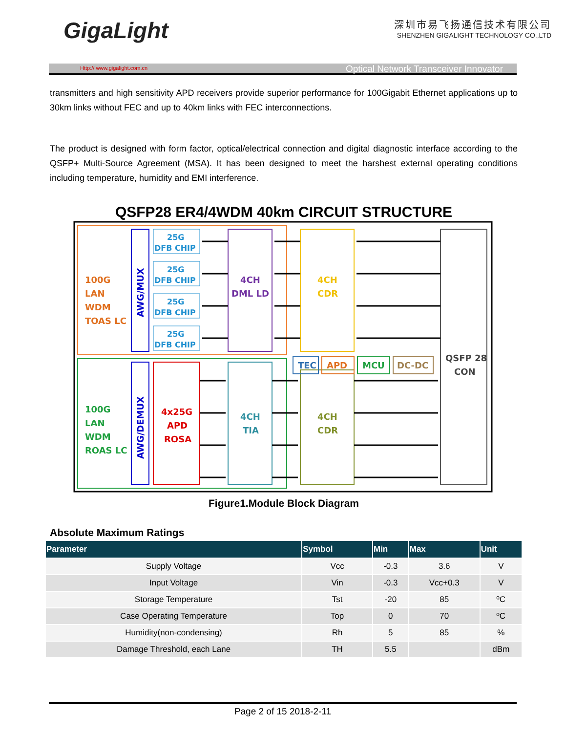GigaLight
深圳市易飞扬通信技术有限公司
SHENZHEN GIGALIGHT TECHNOLOGY CO.,LTD
Http:// www.gigalight.com.cn Optical Network Transceiver Innovator
transmitters and high sensitivity APD receivers provide superior performance for 100Gigabit Ethernet applications up to 30km links without FEC and up to 40km links with FEC interconnections.
The product is designed with form factor, optical/electrical connection and digital diagnostic interface according to the QSFP+ Multi-Source Agreement (MSA). It has been designed to meet the harshest external operating conditions including temperature, humidity and EMI interference.
QSFP28 ER4/4WDM 40km CIRCUIT STRUCTURE
100G
LAN
WDM
TOAS LC
100G
LAN
WDM
ROAS LC
AWG/MUX
AWG/DEMUX
25G
DFB CHIP
25G
DFB CHIP
25G
DFB CHIP
25G
DFB CHIP
4x25G
APD
ROSA
4CH
DML LD
4CH
TIA
4CH
CDR
4CH
CDR
TEC
APD
MCU
DC-DC
QSFP 28
CON
Figure1.Module Block Diagram
Absolute Maximum Ratings
| Parameter | Symbol | Min | Max | Unit |
| --- | --- | --- | --- | --- |
| Supply Voltage | Vcc | -0.3 | 3.6 | V |
| Input Voltage | Vin | -0.3 | Vcc+0.3 | V |
| Storage Temperature | Tst | -20 | 85 | ºC |
| Case Operating Temperature | Top | 0 | 70 | ºC |
| Humidity(non-condensing) | Rh | 5 | 85 | % |
| Damage Threshold, each Lane | TH | 5.5 | | dBm |
Page 2 of 15 2018-2-11